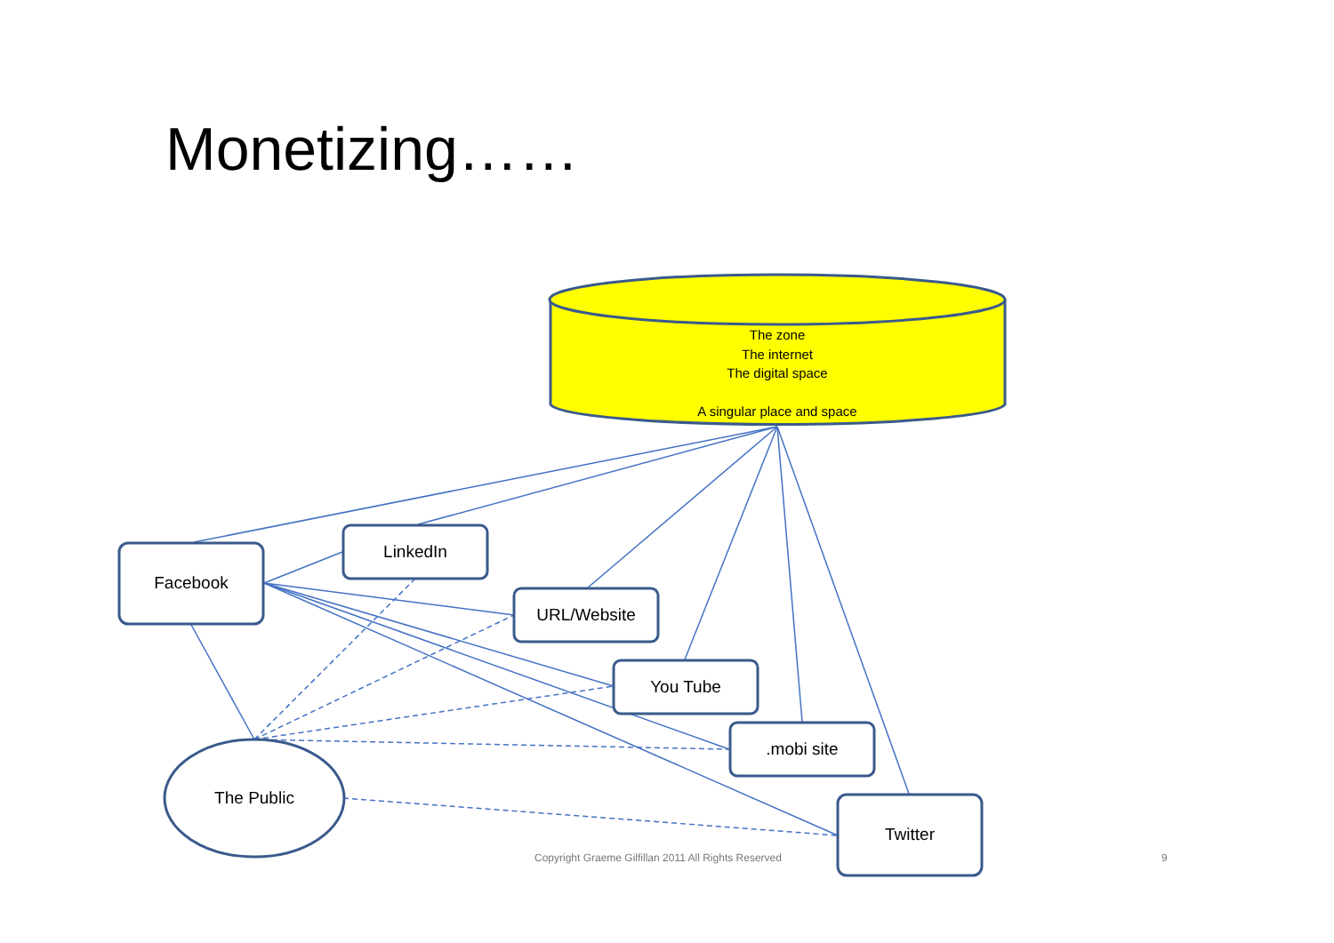Monetizing……
The zone
The internet
The digital space
A singular place and space
Facebook
LinkedIn
URL/Website
You Tube
.mobi site
Twitter
The Public
Copyright Graeme Gilfillan 2011 All Rights Reserved
9